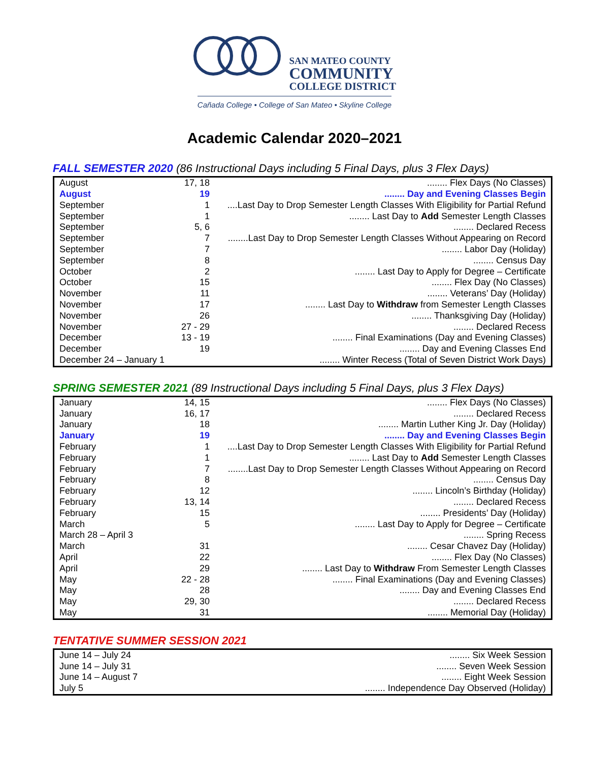SAN MATEO COUNTY
COMMUNITY
COLLEGE DISTRICT
Cañada College • College of San Mateo • Skyline College
Academic Calendar 2020–2021
FALL SEMESTER 2020 (86 Instructional Days including 5 Final Days, plus 3 Flex Days)
| August | 17, 18 | ........ Flex Days (No Classes) |
| August | 19 | ........ Day and Evening Classes Begin |
| September | 1 | ....Last Day to Drop Semester Length Classes With Eligibility for Partial Refund |
| September | 1 | ........ Last Day to Add Semester Length Classes |
| September | 5, 6 | ........ Declared Recess |
| September | 7 | ........Last Day to Drop Semester Length Classes Without Appearing on Record |
| September | 7 | ........ Labor Day (Holiday) |
| September | 8 | ........ Census Day |
| October | 2 | ........ Last Day to Apply for Degree – Certificate |
| October | 15 | ........ Flex Day (No Classes) |
| November | 11 | ........ Veterans’ Day (Holiday) |
| November | 17 | ........ Last Day to Withdraw from Semester Length Classes |
| November | 26 | ........ Thanksgiving Day (Holiday) |
| November | 27 - 29 | ........ Declared Recess |
| December | 13 - 19 | ........ Final Examinations (Day and Evening Classes) |
| December | 19 | ........ Day and Evening Classes End |
| December 24 – January 1 | | ........ Winter Recess (Total of Seven District Work Days) |
SPRING SEMESTER 2021 (89 Instructional Days including 5 Final Days, plus 3 Flex Days)
| January | 14, 15 | ........ Flex Days (No Classes) |
| January | 16, 17 | ........ Declared Recess |
| January | 18 | ........ Martin Luther King Jr. Day (Holiday) |
| January | 19 | ........ Day and Evening Classes Begin |
| February | 1 | ....Last Day to Drop Semester Length Classes With Eligibility for Partial Refund |
| February | 1 | ........ Last Day to Add Semester Length Classes |
| February | 7 | ........Last Day to Drop Semester Length Classes Without Appearing on Record |
| February | 8 | ........ Census Day |
| February | 12 | ........ Lincoln’s Birthday (Holiday) |
| February | 13, 14 | ........ Declared Recess |
| February | 15 | ........ Presidents’ Day (Holiday) |
| March | 5 | ........ Last Day to Apply for Degree – Certificate |
| March 28 – April 3 | | ........ Spring Recess |
| March | 31 | ........ Cesar Chavez Day (Holiday) |
| April | 22 | ........ Flex Day (No Classes) |
| April | 29 | ........ Last Day to Withdraw From Semester Length Classes |
| May | 22 - 28 | ........ Final Examinations (Day and Evening Classes) |
| May | 28 | ........ Day and Evening Classes End |
| May | 29, 30 | ........ Declared Recess |
| May | 31 | ........ Memorial Day (Holiday) |
TENTATIVE SUMMER SESSION 2021
| June 14 – July 24 | | ........ Six Week Session |
| June 14 – July 31 | | ........ Seven Week Session |
| June 14 – August 7 | | ........ Eight Week Session |
| July 5 | | ........ Independence Day Observed (Holiday) |